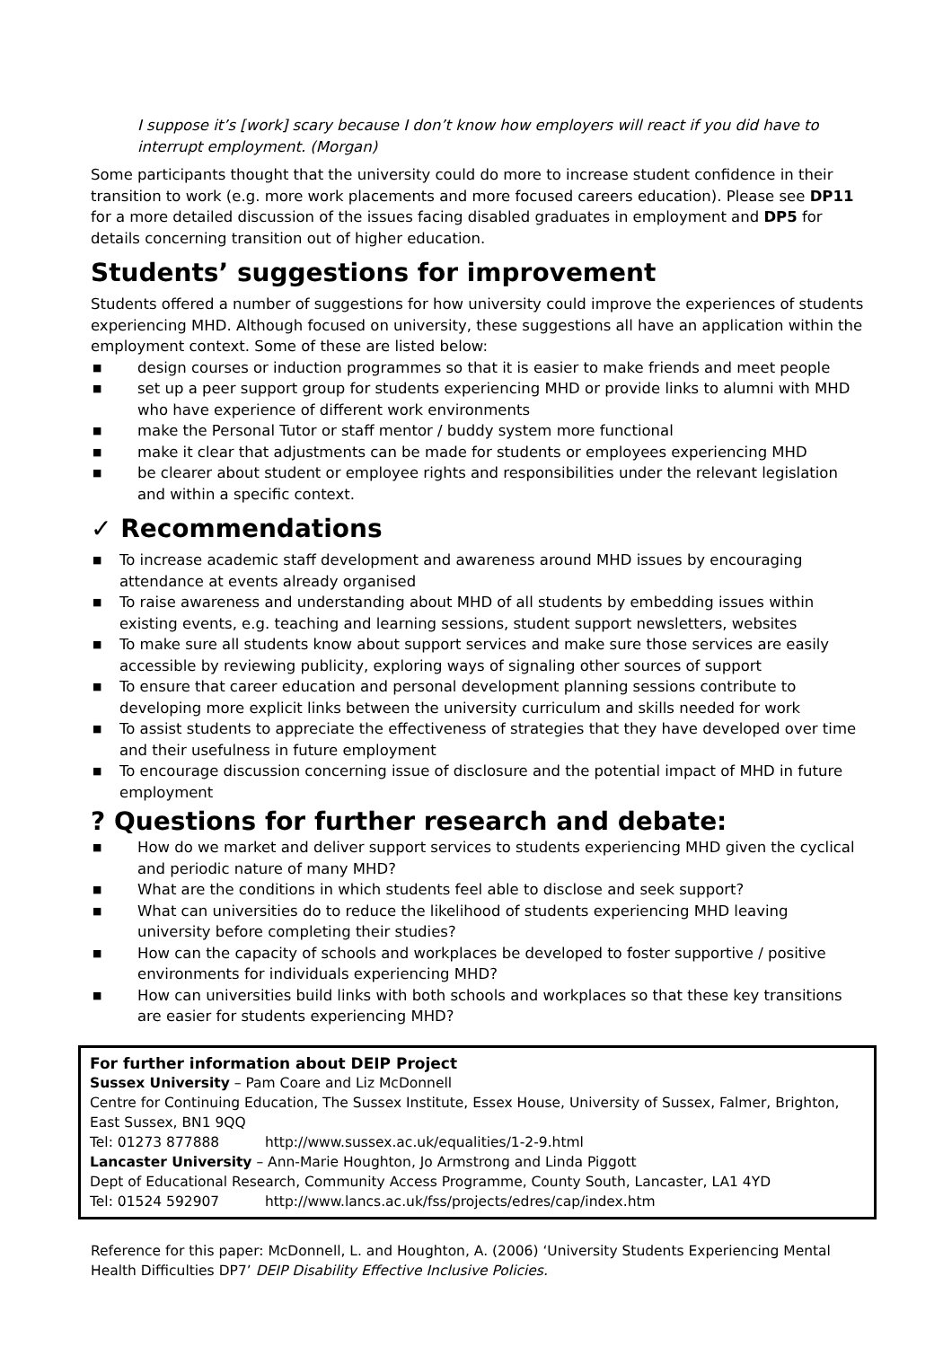I suppose it’s [work] scary because I don’t know how employers will react if you did have to interrupt employment. (Morgan)
Some participants thought that the university could do more to increase student confidence in their transition to work (e.g. more work placements and more focused careers education). Please see DP11 for a more detailed discussion of the issues facing disabled graduates in employment and DP5 for details concerning transition out of higher education.
Students’ suggestions for improvement
Students offered a number of suggestions for how university could improve the experiences of students experiencing MHD. Although focused on university, these suggestions all have an application within the employment context. Some of these are listed below:
■ design courses or induction programmes so that it is easier to make friends and meet people
■ set up a peer support group for students experiencing MHD or provide links to alumni with MHD who have experience of different work environments
■ make the Personal Tutor or staff mentor / buddy system more functional
■ make it clear that adjustments can be made for students or employees experiencing MHD
■ be clearer about student or employee rights and responsibilities under the relevant legislation and within a specific context.
✓ Recommendations
■ To increase academic staff development and awareness around MHD issues by encouraging attendance at events already organised
■ To raise awareness and understanding about MHD of all students by embedding issues within existing events, e.g. teaching and learning sessions, student support newsletters, websites
■ To make sure all students know about support services and make sure those services are easily accessible by reviewing publicity, exploring ways of signaling other sources of support
■ To ensure that career education and personal development planning sessions contribute to developing more explicit links between the university curriculum and skills needed for work
■ To assist students to appreciate the effectiveness of strategies that they have developed over time and their usefulness in future employment
■ To encourage discussion concerning issue of disclosure and the potential impact of MHD in future employment
? Questions for further research and debate:
■ How do we market and deliver support services to students experiencing MHD given the cyclical and periodic nature of many MHD?
■ What are the conditions in which students feel able to disclose and seek support?
■ What can universities do to reduce the likelihood of students experiencing MHD leaving university before completing their studies?
■ How can the capacity of schools and workplaces be developed to foster supportive / positive environments for individuals experiencing MHD?
■ How can universities build links with both schools and workplaces so that these key transitions are easier for students experiencing MHD?
For further information about DEIP Project
Sussex University – Pam Coare and Liz McDonnell
Centre for Continuing Education, The Sussex Institute, Essex House, University of Sussex, Falmer, Brighton, East Sussex, BN1 9QQ
Tel: 01273 877888 http://www.sussex.ac.uk/equalities/1-2-9.html
Lancaster University – Ann-Marie Houghton, Jo Armstrong and Linda Piggott
Dept of Educational Research, Community Access Programme, County South, Lancaster, LA1 4YD
Tel: 01524 592907 http://www.lancs.ac.uk/fss/projects/edres/cap/index.htm
Reference for this paper: McDonnell, L. and Houghton, A. (2006) ‘University Students Experiencing Mental Health Difficulties DP7’ DEIP Disability Effective Inclusive Policies.